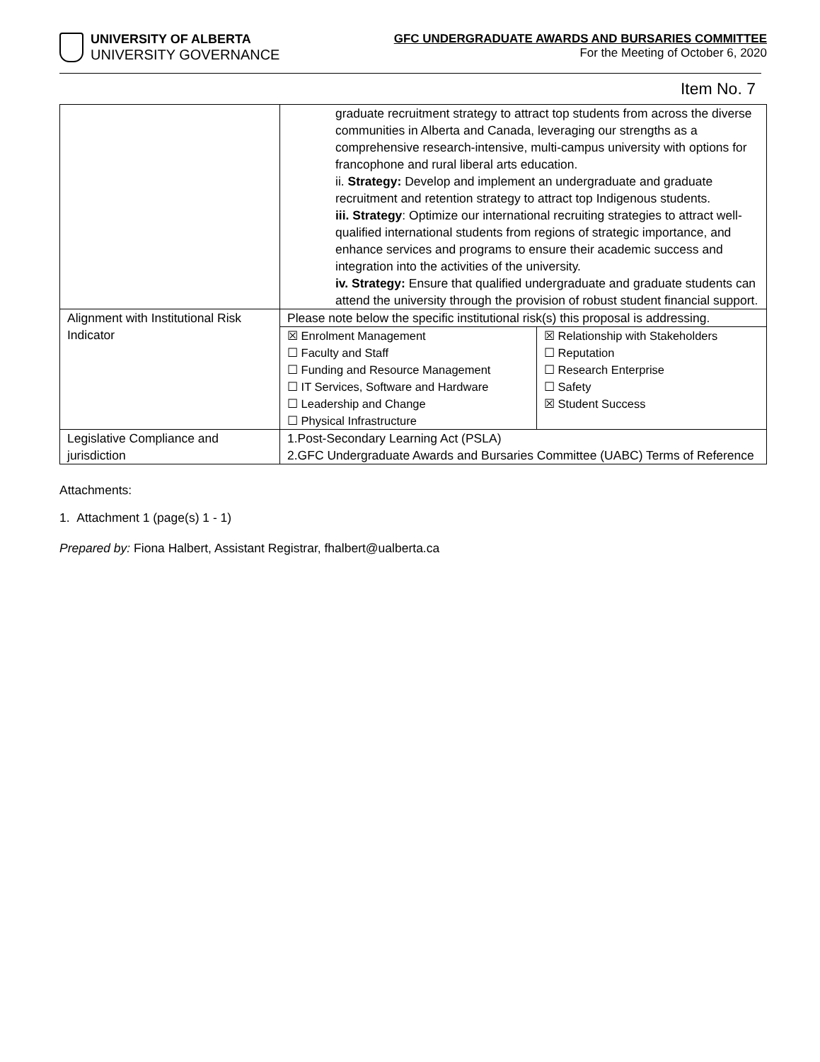UNIVERSITY OF ALBERTA
UNIVERSITY GOVERNANCE
GFC UNDERGRADUATE AWARDS AND BURSARIES COMMITTEE
For the Meeting of October 6, 2020
Item No. 7
| | graduate recruitment strategy to attract top students from across the diverse communities in Alberta and Canada, leveraging our strengths as a comprehensive research-intensive, multi-campus university with options for francophone and rural liberal arts education. ii. Strategy: Develop and implement an undergraduate and graduate recruitment and retention strategy to attract top Indigenous students. iii. Strategy : Optimize our international recruiting strategies to attract well-qualified international students from regions of strategic importance, and enhance services and programs to ensure their academic success and integration into the activities of the university. iv. Strategy: Ensure that qualified undergraduate and graduate students can attend the university through the provision of robust student financial support. | |
| Alignment with Institutional Risk Indicator | Please note below the specific institutional risk(s) this proposal is addressing. | |
| | ☒ Enrolment Management ☐ Faculty and Staff ☐ Funding and Resource Management ☐ IT Services, Software and Hardware ☐ Leadership and Change ☐ Physical Infrastructure | ☒ Relationship with Stakeholders ☐ Reputation ☐ Research Enterprise ☐ Safety ☒ Student Success |
| Legislative Compliance and jurisdiction | 1.Post-Secondary Learning Act (PSLA) 2.GFC Undergraduate Awards and Bursaries Committee (UABC) Terms of Reference | |
Attachments:
1. Attachment 1 (page(s) 1 - 1)
Prepared by: Fiona Halbert, Assistant Registrar, fhalbert@ualberta.ca